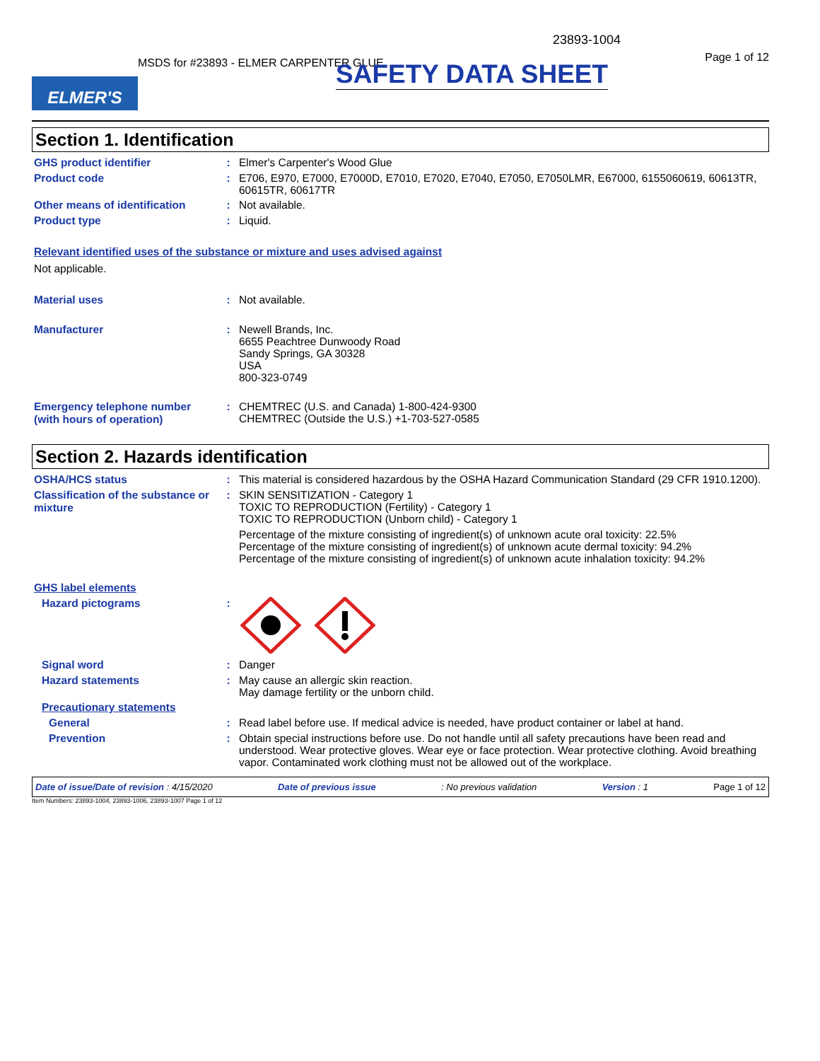23893-1004
Page 1 of 12
MSDS for #23893 - ELMER CARPENTER GLUE
SAFETY DATA SHEET
ELMER'S
Section 1. Identification
GHS product identifier :
Elmer's Carpenter's Wood Glue
Product code :
E706, E970, E7000, E7000D, E7010, E7020, E7040, E7050, E7050LMR, E67000, 6155060619, 60613TR, 60615TR, 60617TR
Other means of identification
:
Not available.
Product type :
Liquid.
Relevant identified uses of the substance or mixture and uses advised against
Not applicable.
Material uses :
Not available.
Manufacturer :
Newell Brands, Inc.
6655 Peachtree Dunwoody Road
Sandy Springs, GA 30328
USA
800-323-0749
Emergency telephone number (with hours of operation)
:
CHEMTREC (U.S. and Canada) 1-800-424-9300
CHEMTREC (Outside the U.S.) +1-703-527-0585
Section 2. Hazards identification
OSHA/HCS status :
This material is considered hazardous by the OSHA Hazard Communication Standard (29 CFR 1910.1200).
Classification of the substance or mixture
:
SKIN SENSITIZATION - Category 1
TOXIC TO REPRODUCTION (Fertility) - Category 1
TOXIC TO REPRODUCTION (Unborn child) - Category 1
Percentage of the mixture consisting of ingredient(s) of unknown acute oral toxicity: 22.5%
Percentage of the mixture consisting of ingredient(s) of unknown acute dermal toxicity: 94.2%
Percentage of the mixture consisting of ingredient(s) of unknown acute inhalation toxicity: 94.2%
GHS label elements
Hazard pictograms :
Signal word :
Danger
Hazard statements :
May cause an allergic skin reaction.
May damage fertility or the unborn child.
Precautionary statements
General :
Read label before use. If medical advice is needed, have product container or label at hand.
Prevention :
Obtain special instructions before use. Do not handle until all safety precautions have been read and understood. Wear protective gloves. Wear eye or face protection. Wear protective clothing. Avoid breathing vapor. Contaminated work clothing must not be allowed out of the workplace.
Date of issue/Date of revision : 4/15/2020 Date of previous issue: No previous validation Version : 1 Page 1 of 12
Item Numbers: 23893-1004, 23893-1006, 23893-1007 Page 1 of 12